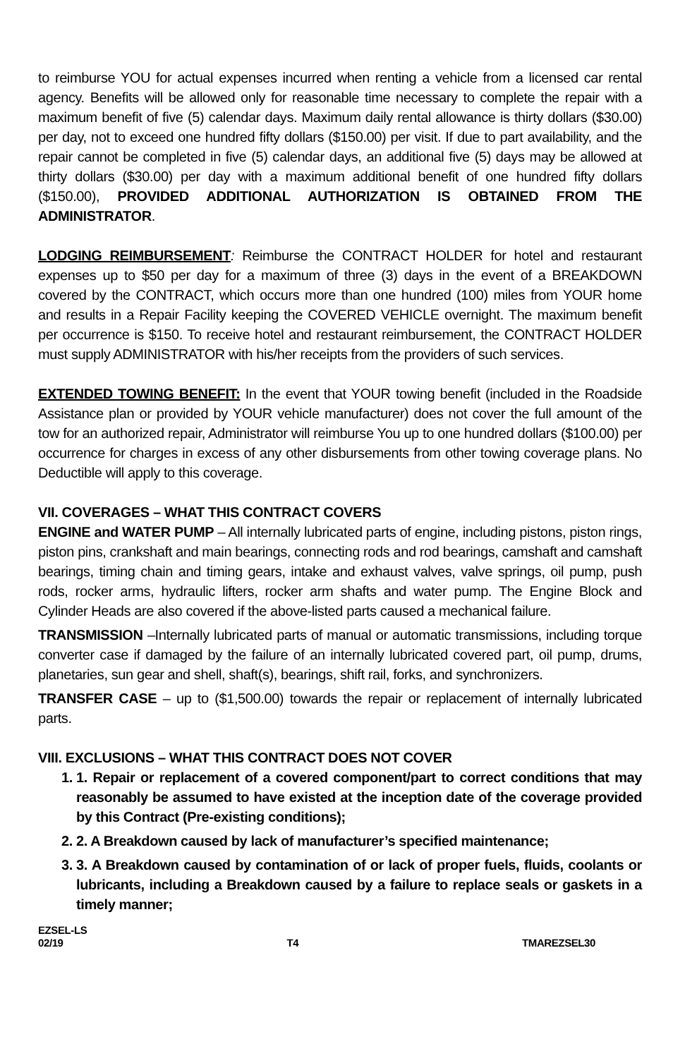to reimburse YOU for actual expenses incurred when renting a vehicle from a licensed car rental agency. Benefits will be allowed only for reasonable time necessary to complete the repair with a maximum benefit of five (5) calendar days. Maximum daily rental allowance is thirty dollars ($30.00) per day, not to exceed one hundred fifty dollars ($150.00) per visit. If due to part availability, and the repair cannot be completed in five (5) calendar days, an additional five (5) days may be allowed at thirty dollars ($30.00) per day with a maximum additional benefit of one hundred fifty dollars ($150.00), PROVIDED ADDITIONAL AUTHORIZATION IS OBTAINED FROM THE ADMINISTRATOR.
LODGING REIMBURSEMENT: Reimburse the CONTRACT HOLDER for hotel and restaurant expenses up to $50 per day for a maximum of three (3) days in the event of a BREAKDOWN covered by the CONTRACT, which occurs more than one hundred (100) miles from YOUR home and results in a Repair Facility keeping the COVERED VEHICLE overnight. The maximum benefit per occurrence is $150. To receive hotel and restaurant reimbursement, the CONTRACT HOLDER must supply ADMINISTRATOR with his/her receipts from the providers of such services.
EXTENDED TOWING BENEFIT: In the event that YOUR towing benefit (included in the Roadside Assistance plan or provided by YOUR vehicle manufacturer) does not cover the full amount of the tow for an authorized repair, Administrator will reimburse You up to one hundred dollars ($100.00) per occurrence for charges in excess of any other disbursements from other towing coverage plans. No Deductible will apply to this coverage.
VII. COVERAGES – WHAT THIS CONTRACT COVERS
ENGINE and WATER PUMP – All internally lubricated parts of engine, including pistons, piston rings, piston pins, crankshaft and main bearings, connecting rods and rod bearings, camshaft and camshaft bearings, timing chain and timing gears, intake and exhaust valves, valve springs, oil pump, push rods, rocker arms, hydraulic lifters, rocker arm shafts and water pump. The Engine Block and Cylinder Heads are also covered if the above-listed parts caused a mechanical failure.
TRANSMISSION –Internally lubricated parts of manual or automatic transmissions, including torque converter case if damaged by the failure of an internally lubricated covered part, oil pump, drums, planetaries, sun gear and shell, shaft(s), bearings, shift rail, forks, and synchronizers.
TRANSFER CASE – up to ($1,500.00) towards the repair or replacement of internally lubricated parts.
VIII. EXCLUSIONS – WHAT THIS CONTRACT DOES NOT COVER
1. 1. Repair or replacement of a covered component/part to correct conditions that may reasonably be assumed to have existed at the inception date of the coverage provided by this Contract (Pre-existing conditions);
2. 2. A Breakdown caused by lack of manufacturer’s specified maintenance;
3. 3. A Breakdown caused by contamination of or lack of proper fuels, fluids, coolants or lubricants, including a Breakdown caused by a failure to replace seals or gaskets in a timely manner;
EZSEL-LS
02/19 T4 TMAREZSEL30